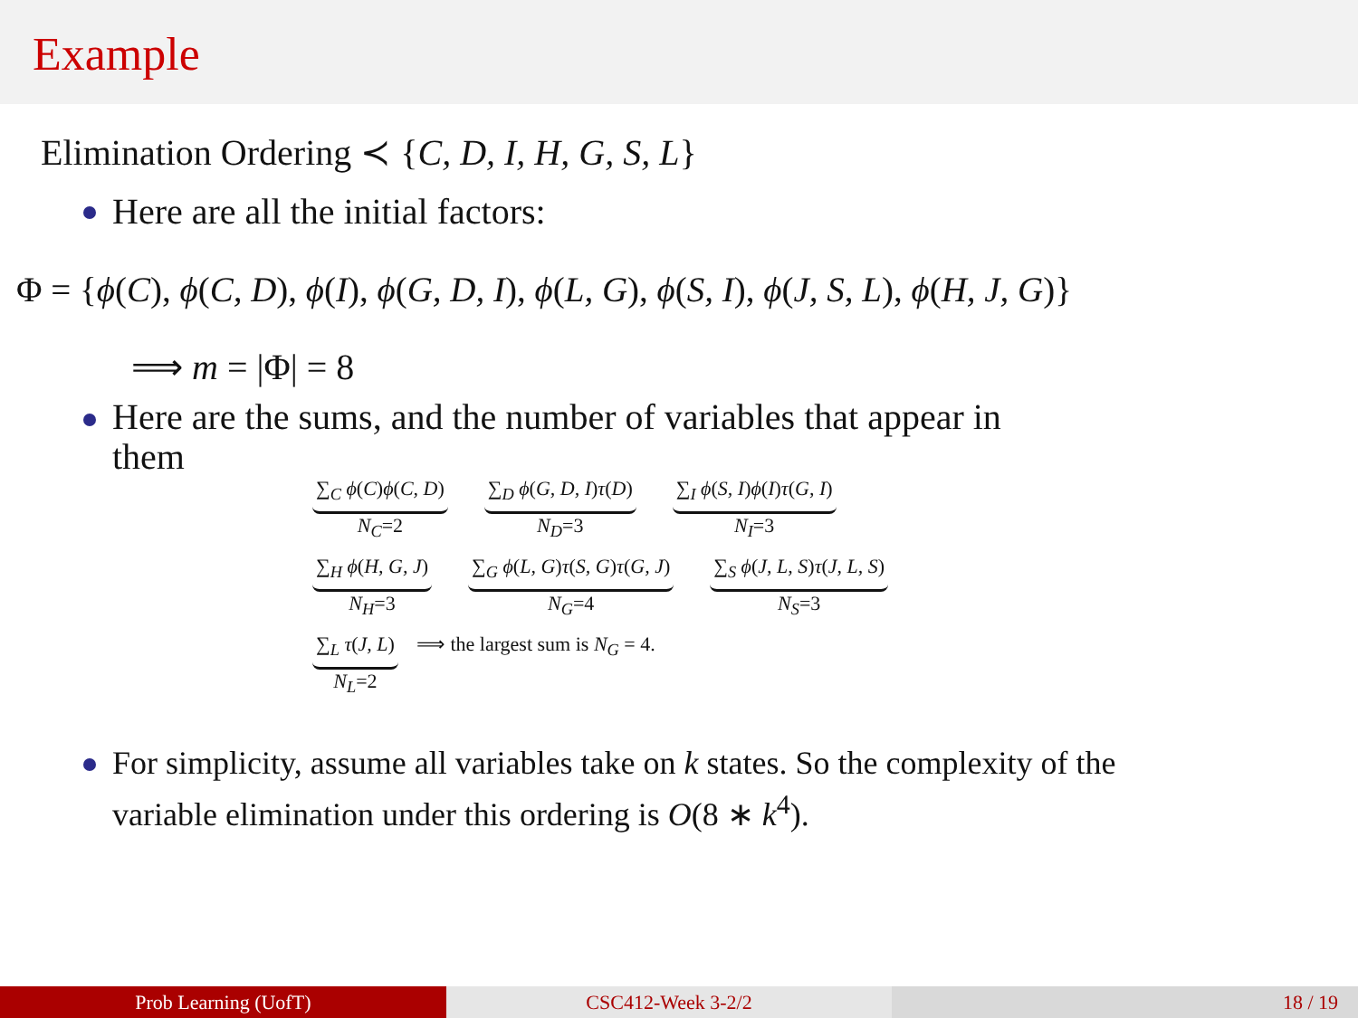Example
Elimination Ordering ≺ {C, D, I, H, G, S, L}
Here are all the initial factors:
Φ = {ϕ(C), ϕ(C, D), ϕ(I), ϕ(G, D, I), ϕ(L, G), ϕ(S, I), ϕ(J, S, L), ϕ(H, J, G)}
⟹ m = |Φ| = 8
Here are the sums, and the number of variables that appear in
them
∑<sub>C</sub> ϕ(C)ϕ(C, D)
N<sub>C</sub>=2
∑<sub>D</sub> ϕ(G, D, I)τ(D)
N<sub>D</sub>=3
∑<sub>I</sub> ϕ(S, I)ϕ(I)τ(G, I)
N<sub>I</sub>=3
∑<sub>H</sub> ϕ(H, G, J)
N<sub>H</sub>=3
∑<sub>G</sub> ϕ(L, G)τ(S, G)τ(G, J)
N<sub>G</sub>=4
∑<sub>S</sub> ϕ(J, L, S)τ(J, L, S)
N<sub>S</sub>=3
∑<sub>L</sub> τ(J, L)
N<sub>L</sub>=2
⟹ the largest sum is N<sub>G</sub> = 4.
For simplicity, assume all variables take on k states. So the complexity of the
variable elimination under this ordering is O(8 ∗ k<sup>4</sup>).
Prob Learning (UofT) CSC412-Week 3-2/2 18 / 19